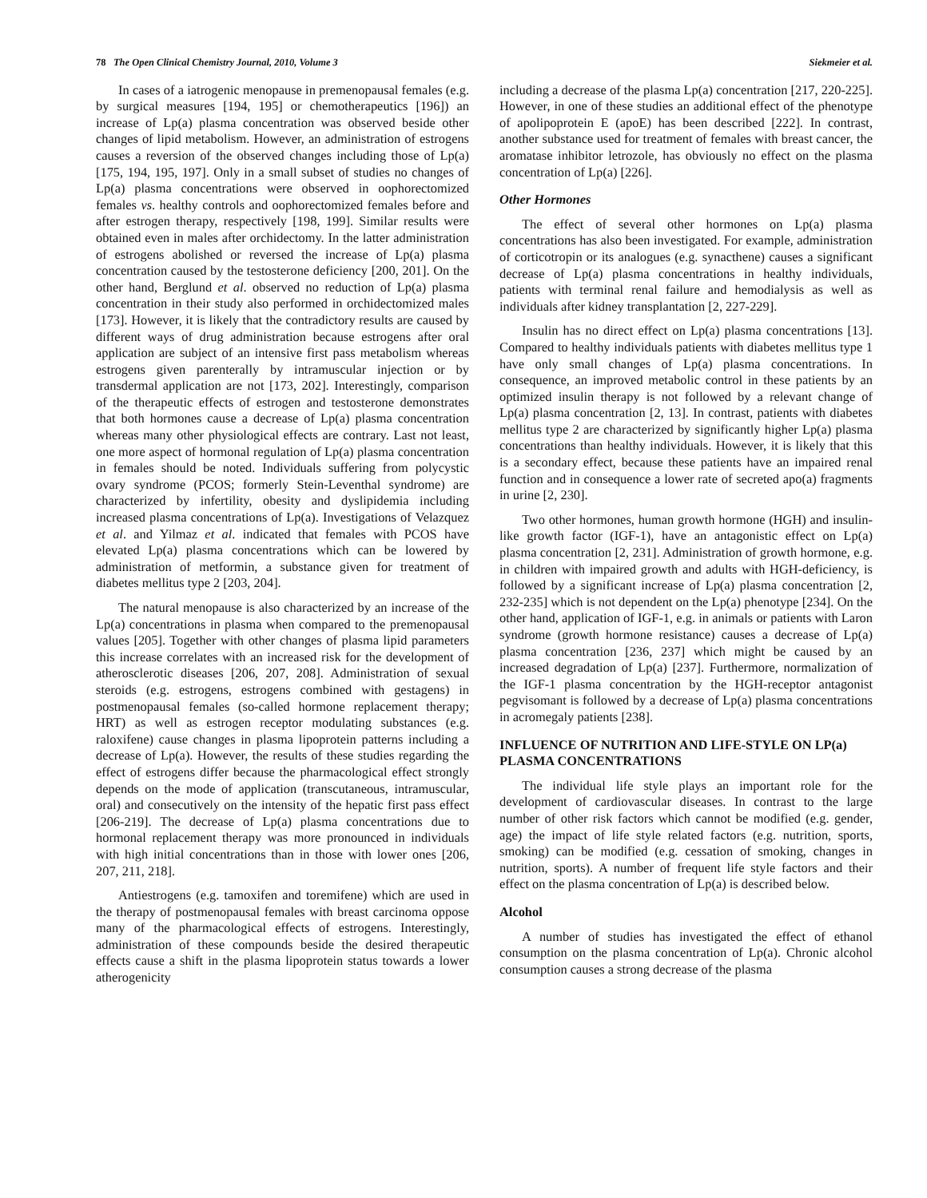78 The Open Clinical Chemistry Journal, 2010, Volume 3 Siekmeier et al.
In cases of a iatrogenic menopause in premenopausal females (e.g. by surgical measures [194, 195] or chemotherapeutics [196]) an increase of Lp(a) plasma concentration was observed beside other changes of lipid metabolism. However, an administration of estrogens causes a reversion of the observed changes including those of Lp(a) [175, 194, 195, 197]. Only in a small subset of studies no changes of Lp(a) plasma concentrations were observed in oophorectomized females vs. healthy controls and oophorectomized females before and after estrogen therapy, respectively [198, 199]. Similar results were obtained even in males after orchidectomy. In the latter administration of estrogens abolished or reversed the increase of Lp(a) plasma concentration caused by the testosterone deficiency [200, 201]. On the other hand, Berglund et al. observed no reduction of Lp(a) plasma concentration in their study also performed in orchidectomized males [173]. However, it is likely that the contradictory results are caused by different ways of drug administration because estrogens after oral application are subject of an intensive first pass metabolism whereas estrogens given parenterally by intramuscular injection or by transdermal application are not [173, 202]. Interestingly, comparison of the therapeutic effects of estrogen and testosterone demonstrates that both hormones cause a decrease of Lp(a) plasma concentration whereas many other physiological effects are contrary. Last not least, one more aspect of hormonal regulation of Lp(a) plasma concentration in females should be noted. Individuals suffering from polycystic ovary syndrome (PCOS; formerly Stein-Leventhal syndrome) are characterized by infertility, obesity and dyslipidemia including increased plasma concentrations of Lp(a). Investigations of Velazquez et al. and Yilmaz et al. indicated that females with PCOS have elevated Lp(a) plasma concentrations which can be lowered by administration of metformin, a substance given for treatment of diabetes mellitus type 2 [203, 204].
The natural menopause is also characterized by an increase of the Lp(a) concentrations in plasma when compared to the premenopausal values [205]. Together with other changes of plasma lipid parameters this increase correlates with an increased risk for the development of atherosclerotic diseases [206, 207, 208]. Administration of sexual steroids (e.g. estrogens, estrogens combined with gestagens) in postmenopausal females (so-called hormone replacement therapy; HRT) as well as estrogen receptor modulating substances (e.g. raloxifene) cause changes in plasma lipoprotein patterns including a decrease of Lp(a). However, the results of these studies regarding the effect of estrogens differ because the pharmacological effect strongly depends on the mode of application (transcutaneous, intramuscular, oral) and consecutively on the intensity of the hepatic first pass effect [206-219]. The decrease of Lp(a) plasma concentrations due to hormonal replacement therapy was more pronounced in individuals with high initial concentrations than in those with lower ones [206, 207, 211, 218].
Antiestrogens (e.g. tamoxifen and toremifene) which are used in the therapy of postmenopausal females with breast carcinoma oppose many of the pharmacological effects of estrogens. Interestingly, administration of these compounds beside the desired therapeutic effects cause a shift in the plasma lipoprotein status towards a lower atherogenicity
including a decrease of the plasma Lp(a) concentration [217, 220-225]. However, in one of these studies an additional effect of the phenotype of apolipoprotein E (apoE) has been described [222]. In contrast, another substance used for treatment of females with breast cancer, the aromatase inhibitor letrozole, has obviously no effect on the plasma concentration of Lp(a) [226].
Other Hormones
The effect of several other hormones on Lp(a) plasma concentrations has also been investigated. For example, administration of corticotropin or its analogues (e.g. synacthene) causes a significant decrease of Lp(a) plasma concentrations in healthy individuals, patients with terminal renal failure and hemodialysis as well as individuals after kidney transplantation [2, 227-229].
Insulin has no direct effect on Lp(a) plasma concentrations [13]. Compared to healthy individuals patients with diabetes mellitus type 1 have only small changes of Lp(a) plasma concentrations. In consequence, an improved metabolic control in these patients by an optimized insulin therapy is not followed by a relevant change of Lp(a) plasma concentration [2, 13]. In contrast, patients with diabetes mellitus type 2 are characterized by significantly higher Lp(a) plasma concentrations than healthy individuals. However, it is likely that this is a secondary effect, because these patients have an impaired renal function and in consequence a lower rate of secreted apo(a) fragments in urine [2, 230].
Two other hormones, human growth hormone (HGH) and insulin-like growth factor (IGF-1), have an antagonistic effect on Lp(a) plasma concentration [2, 231]. Administration of growth hormone, e.g. in children with impaired growth and adults with HGH-deficiency, is followed by a significant increase of Lp(a) plasma concentration [2, 232-235] which is not dependent on the Lp(a) phenotype [234]. On the other hand, application of IGF-1, e.g. in animals or patients with Laron syndrome (growth hormone resistance) causes a decrease of Lp(a) plasma concentration [236, 237] which might be caused by an increased degradation of Lp(a) [237]. Furthermore, normalization of the IGF-1 plasma concentration by the HGH-receptor antagonist pegvisomant is followed by a decrease of Lp(a) plasma concentrations in acromegaly patients [238].
INFLUENCE OF NUTRITION AND LIFE-STYLE ON LP(a) PLASMA CONCENTRATIONS
The individual life style plays an important role for the development of cardiovascular diseases. In contrast to the large number of other risk factors which cannot be modified (e.g. gender, age) the impact of life style related factors (e.g. nutrition, sports, smoking) can be modified (e.g. cessation of smoking, changes in nutrition, sports). A number of frequent life style factors and their effect on the plasma concentration of Lp(a) is described below.
Alcohol
A number of studies has investigated the effect of ethanol consumption on the plasma concentration of Lp(a). Chronic alcohol consumption causes a strong decrease of the plasma